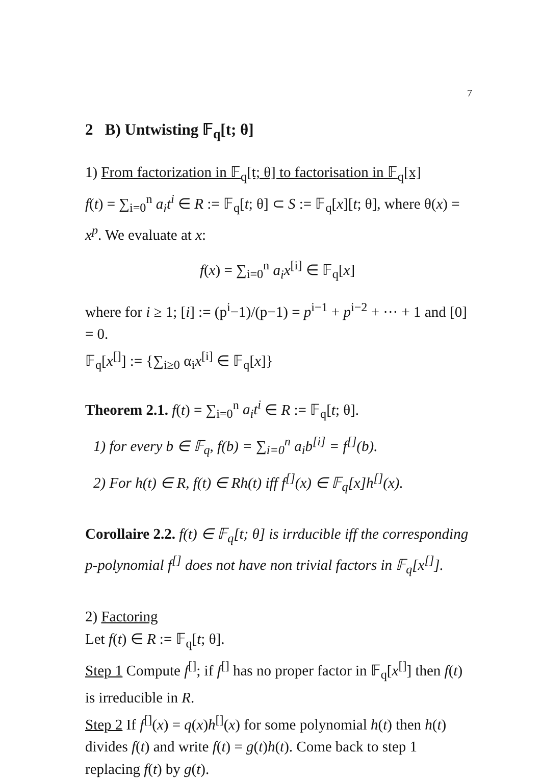7
2 B) Untwisting 𝔽<sub>q</sub>[t; θ]
1) From factorization in 𝔽<sub>q</sub>[t; θ] to factorisation in 𝔽<sub>q</sub>[x]
f(t) = ∑<sub>i=0</sub><sup>n</sup> a<sub>i</sub>t<sup>i</sup> ∈ R := 𝔽<sub>q</sub>[t; θ] ⊂ S := 𝔽<sub>q</sub>[x][t; θ], where θ(x) = x<sup>p</sup>. We evaluate at x:
f(x) = ∑<sub>i=0</sub><sup>n</sup> a<sub>i</sub>x<sup>[i]</sup> ∈ 𝔽<sub>q</sub>[x]
where for i ≥ 1; [i] := (p<sup>i</sup>−1)/(p−1) = p<sup>i−1</sup> + p<sup>i−2</sup> + ··· + 1 and [0] = 0.
𝔽<sub>q</sub>[x<sup>[]</sup>] := {∑<sub>i≥0</sub> α<sub>i</sub>x<sup>[i]</sup> ∈ 𝔽<sub>q</sub>[x]}
Theorem 2.1. f(t) = ∑<sub>i=0</sub><sup>n</sup> a<sub>i</sub>t<sup>i</sup> ∈ R := 𝔽<sub>q</sub>[t; θ].
1) for every b ∈ 𝔽<sub>q</sub>, f(b) = ∑<sub>i=0</sub><sup>n</sup> a<sub>i</sub>b<sup>[i]</sup> = f<sup>[]</sup>(b).
2) For h(t) ∈ R, f(t) ∈ Rh(t) iff f<sup>[]</sup>(x) ∈ 𝔽<sub>q</sub>[x]h<sup>[]</sup>(x).
Corollaire 2.2. f(t) ∈ 𝔽<sub>q</sub>[t; θ] is irrducible iff the corresponding p-polynomial f<sup>[]</sup> does not have non trivial factors in 𝔽<sub>q</sub>[x<sup>[]</sup>].
2) Factoring
Let f(t) ∈ R := 𝔽<sub>q</sub>[t; θ].
Step 1 Compute f<sup>[]</sup>; if f<sup>[]</sup> has no proper factor in 𝔽<sub>q</sub>[x<sup>[]</sup>] then f(t) is irreducible in R.
Step 2 If f<sup>[]</sup>(x) = q(x)h<sup>[]</sup>(x) for some polynomial h(t) then h(t) divides f(t) and write f(t) = g(t)h(t). Come back to step 1 replacing f(t) by g(t).